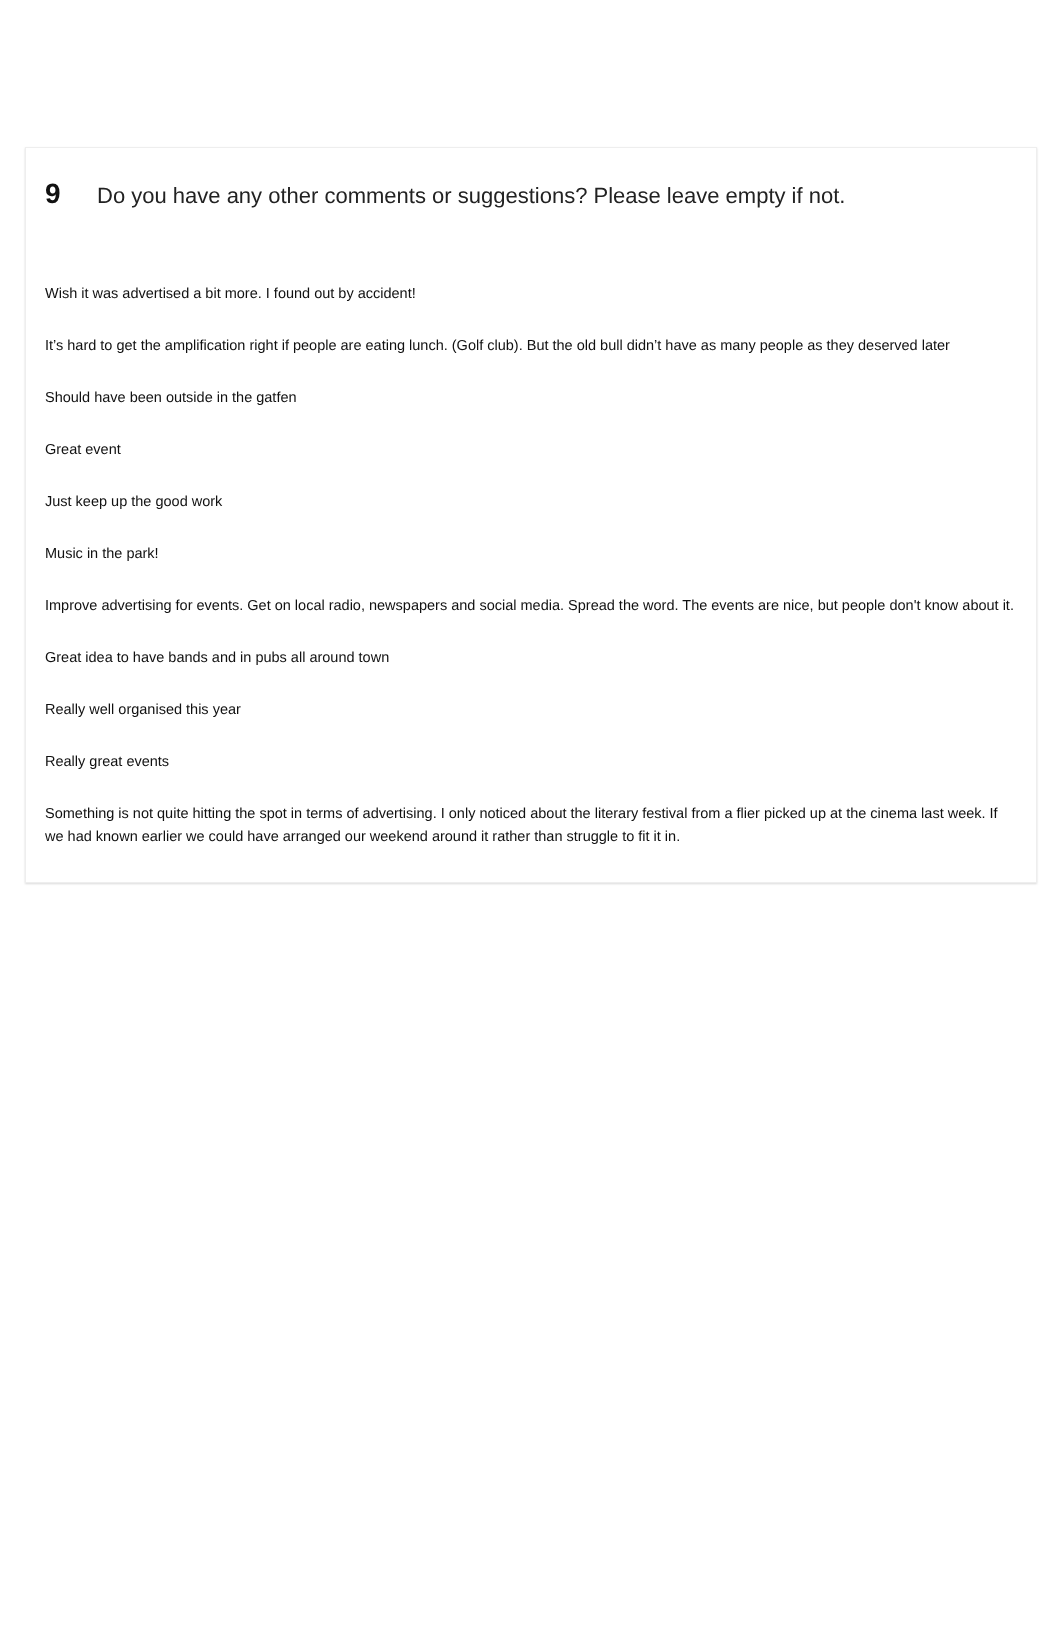9 Do you have any other comments or suggestions? Please leave empty if not.
Wish it was advertised a bit more. I found out by accident!
It’s hard to get the amplification right if people are eating lunch. (Golf club). But the old bull didn’t have as many people as they deserved later
Should have been outside in the gatfen
Great event
Just keep up the good work
Music in the park!
Improve advertising for events. Get on local radio, newspapers and social media. Spread the word. The events are nice, but people don't know about it.
Great idea to have bands and in pubs all around town
Really well organised this year
Really great events
Something is not quite hitting the spot in terms of advertising. I only noticed about the literary festival from a flier picked up at the cinema last week. If we had known earlier we could have arranged our weekend around it rather than struggle to fit it in.